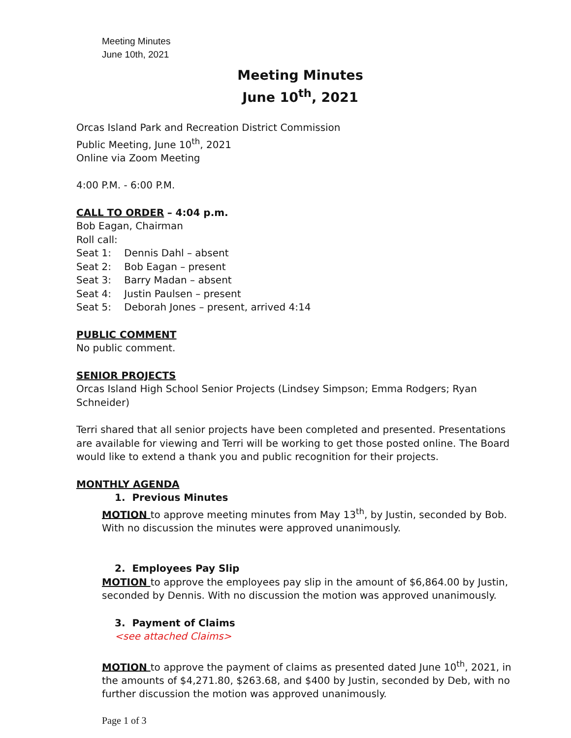Meeting Minutes
June 10th, 2021
Meeting Minutes
June 10<sup>th</sup>, 2021
Orcas Island Park and Recreation District Commission
Public Meeting, June 10<sup>th</sup>, 2021
Online via Zoom Meeting
4:00 P.M. - 6:00 P.M.
CALL TO ORDER – 4:04 p.m.
Bob Eagan, Chairman
Roll call:
Seat 1: Dennis Dahl – absent
Seat 2: Bob Eagan – present
Seat 3: Barry Madan – absent
Seat 4: Justin Paulsen – present
Seat 5: Deborah Jones – present, arrived 4:14
PUBLIC COMMENT
No public comment.
SENIOR PROJECTS
Orcas Island High School Senior Projects (Lindsey Simpson; Emma Rodgers; Ryan Schneider)
Terri shared that all senior projects have been completed and presented. Presentations are available for viewing and Terri will be working to get those posted online. The Board would like to extend a thank you and public recognition for their projects.
MONTHLY AGENDA
1. Previous Minutes
MOTION to approve meeting minutes from May 13<sup>th</sup>, by Justin, seconded by Bob. With no discussion the minutes were approved unanimously.
2. Employees Pay Slip
MOTION to approve the employees pay slip in the amount of $6,864.00 by Justin, seconded by Dennis. With no discussion the motion was approved unanimously.
3. Payment of Claims
<see attached Claims>
MOTION to approve the payment of claims as presented dated June 10<sup>th</sup>, 2021, in the amounts of $4,271.80, $263.68, and $400 by Justin, seconded by Deb, with no further discussion the motion was approved unanimously.
Page 1 of 3